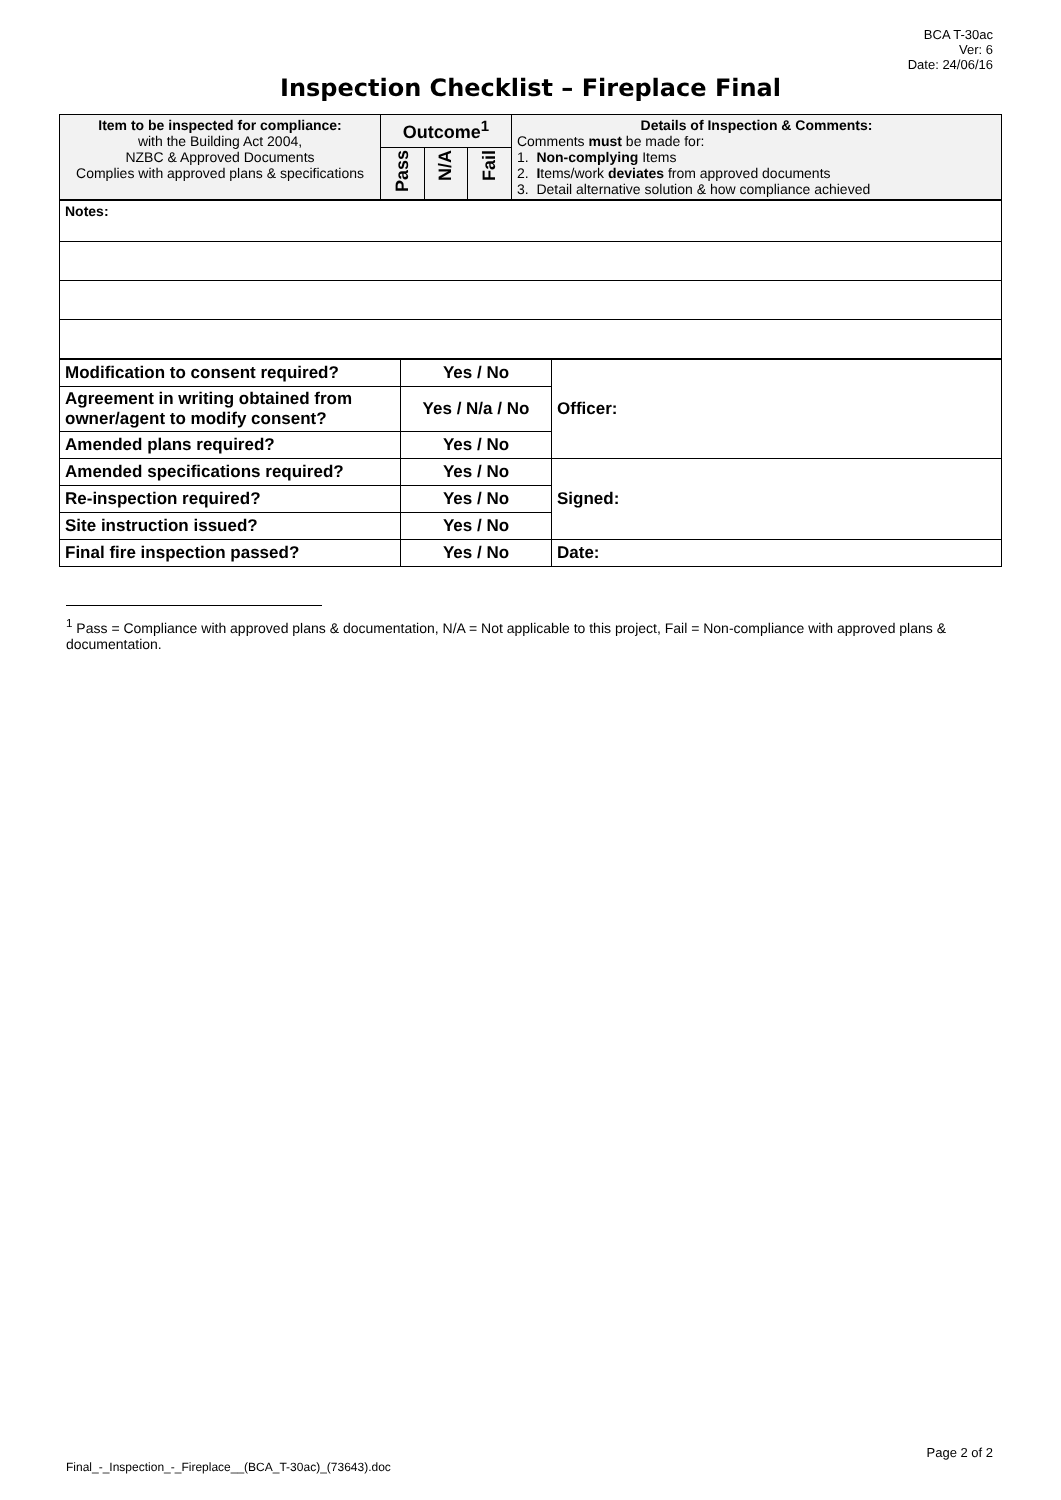BCA T-30ac
Ver: 6
Date: 24/06/16
Inspection Checklist – Fireplace Final
| Item to be inspected for compliance: with the Building Act 2004, NZBC & Approved Documents Complies with approved plans & specifications | Outcome<sup>1</sup> | | | Details of Inspection & Comments: Comments must be made for: 1. Non-complying Items 2. I tems/work deviates from approved documents 3. Detail alternative solution & how compliance achieved |
| | Pass | N/A | Fail | |
| Notes: |
| Modification to consent required? | Yes / No | Officer: |
| Agreement in writing obtained from owner/agent to modify consent? | Yes / N/a / No | |
| Amended plans required? | Yes / No | |
| Amended specifications required? | Yes / No | Signed: |
| Re-inspection required? | Yes / No | |
| Site instruction issued? | Yes / No | |
| Final fire inspection passed? | Yes / No | Date: |
<sup>1</sup> Pass = Compliance with approved plans & documentation, N/A = Not applicable to this project, Fail = Non-compliance with approved plans & documentation.
Page 2 of 2
Final_-_Inspection_-_Fireplace__(BCA_T-30ac)_(73643).doc